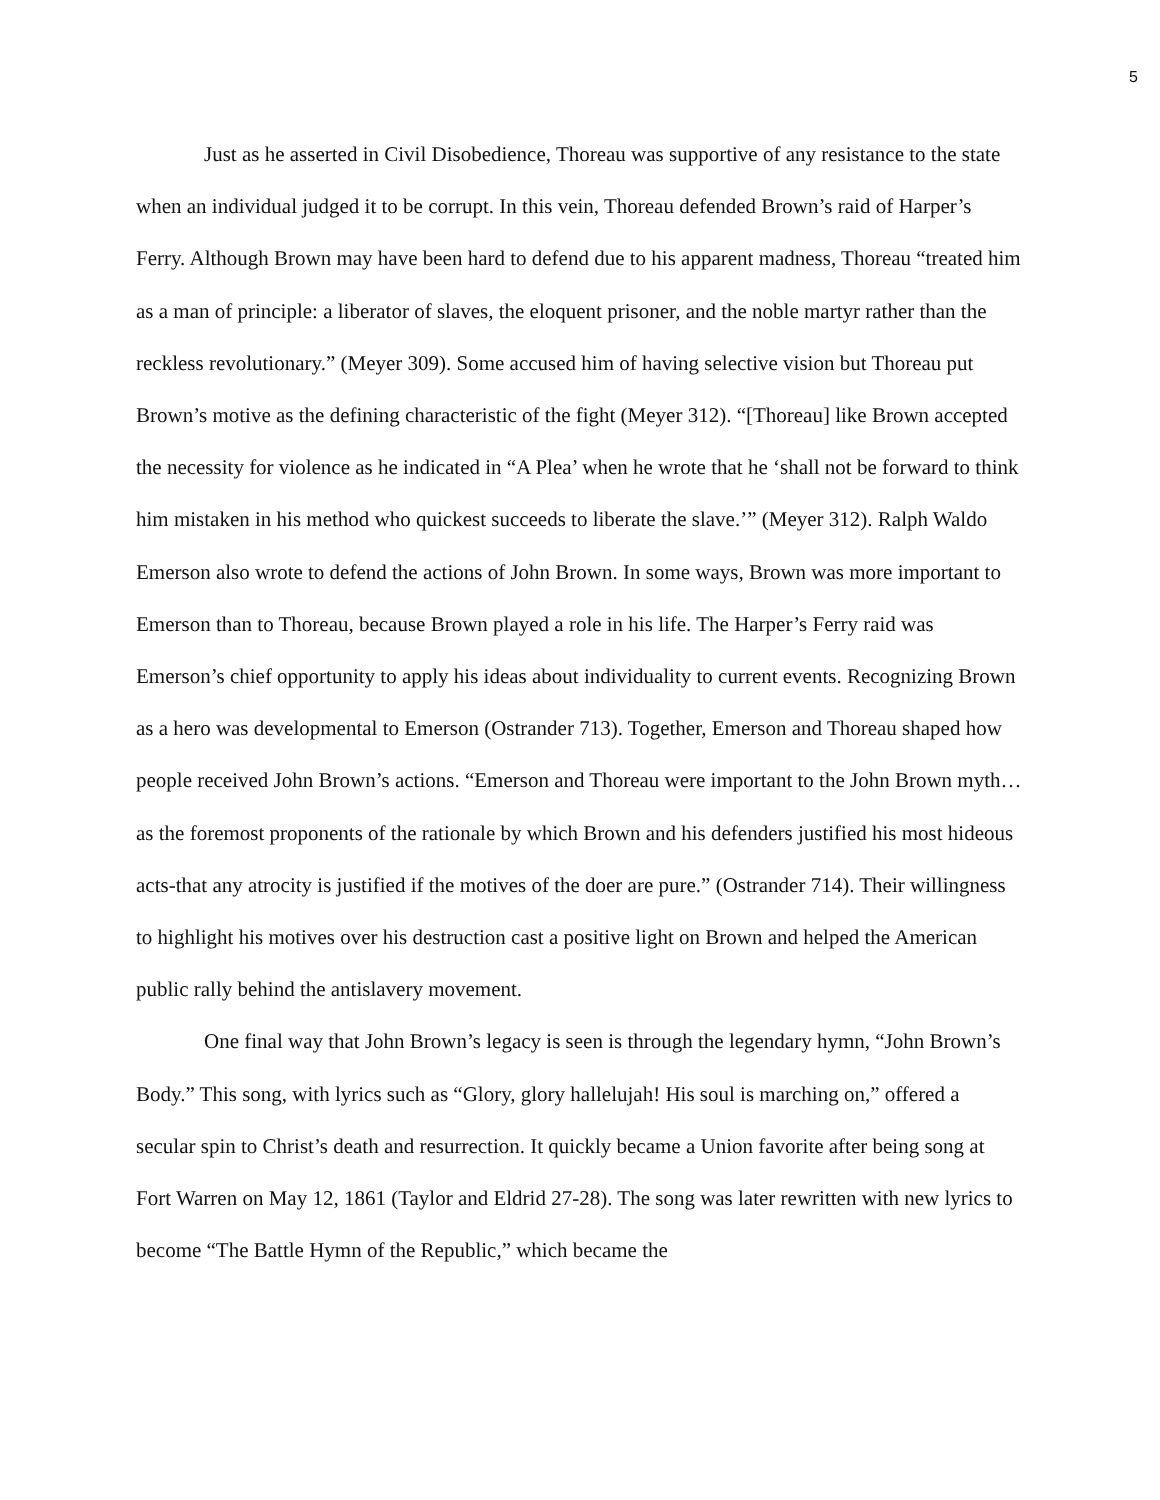5
Just as he asserted in Civil Disobedience, Thoreau was supportive of any resistance to the state when an individual judged it to be corrupt. In this vein, Thoreau defended Brown’s raid of Harper’s Ferry. Although Brown may have been hard to defend due to his apparent madness, Thoreau “treated him as a man of principle: a liberator of slaves, the eloquent prisoner, and the noble martyr rather than the reckless revolutionary.” (Meyer 309). Some accused him of having selective vision but Thoreau put Brown’s motive as the defining characteristic of the fight (Meyer 312). “[Thoreau] like Brown accepted the necessity for violence as he indicated in “A Plea’ when he wrote that he ‘shall not be forward to think him mistaken in his method who quickest succeeds to liberate the slave.’” (Meyer 312). Ralph Waldo Emerson also wrote to defend the actions of John Brown. In some ways, Brown was more important to Emerson than to Thoreau, because Brown played a role in his life. The Harper’s Ferry raid was Emerson’s chief opportunity to apply his ideas about individuality to current events. Recognizing Brown as a hero was developmental to Emerson (Ostrander 713). Together, Emerson and Thoreau shaped how people received John Brown’s actions. “Emerson and Thoreau were important to the John Brown myth…as the foremost proponents of the rationale by which Brown and his defenders justified his most hideous acts-that any atrocity is justified if the motives of the doer are pure.” (Ostrander 714). Their willingness to highlight his motives over his destruction cast a positive light on Brown and helped the American public rally behind the antislavery movement.
One final way that John Brown’s legacy is seen is through the legendary hymn, “John Brown’s Body.” This song, with lyrics such as “Glory, glory hallelujah! His soul is marching on,” offered a secular spin to Christ’s death and resurrection. It quickly became a Union favorite after being song at Fort Warren on May 12, 1861 (Taylor and Eldrid 27-28). The song was later rewritten with new lyrics to become “The Battle Hymn of the Republic,” which became the